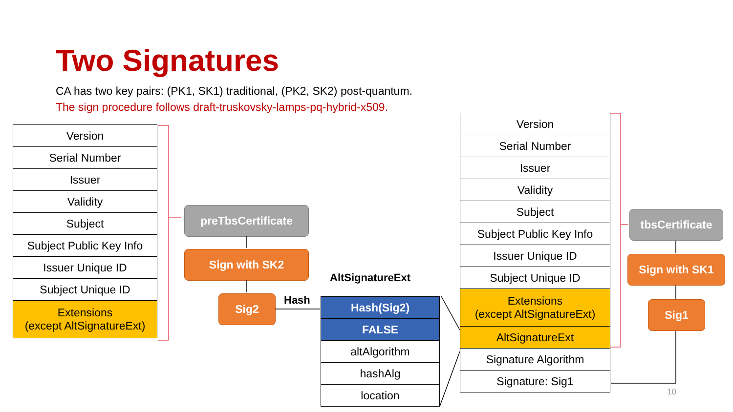Two Signatures
CA has two key pairs: (PK1, SK1) traditional, (PK2, SK2) post-quantum.
The sign procedure follows draft-truskovsky-lamps-pq-hybrid-x509.
| Version |
| Serial Number |
| Issuer |
| Validity |
| Subject |
| Subject Public Key Info |
| Issuer Unique ID |
| Subject Unique ID |
| Extensions (except AltSignatureExt) |
preTbsCertificate
Sign with SK2
Sig2 Hash
AltSignatureExt
| Hash(Sig2) |
| FALSE |
| altAlgorithm |
| hashAlg |
| location |
| Version |
| Serial Number |
| Issuer |
| Validity |
| Subject |
| Subject Public Key Info |
| Issuer Unique ID |
| Subject Unique ID |
| Extensions (except AltSignatureExt) |
| AltSignatureExt |
| Signature Algorithm |
| Signature: Sig1 |
tbsCertificate
Sign with SK1
Sig1
10